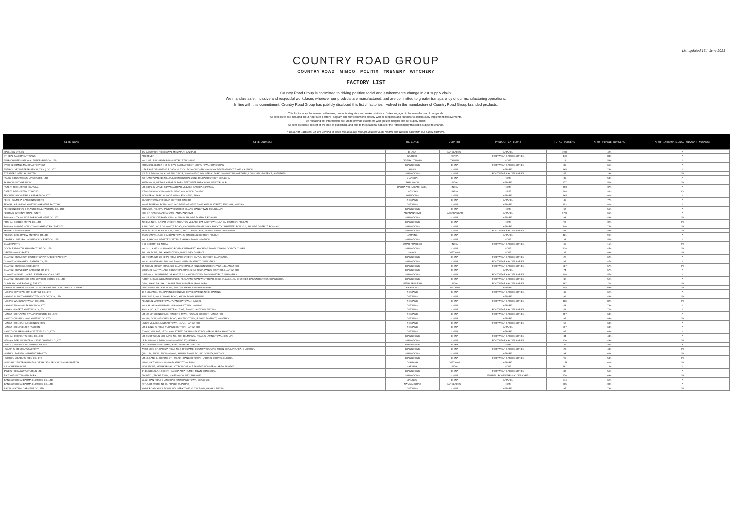List updated 16th June 2021
COUNTRY ROAD GROUP
COUNTRY ROAD MIMCO POLITIX TRENERY WITCHERY
FACTORY LIST
Country Road Group is committed to driving positive social and environmental change in our supply chain.
We mandate safe, inclusive and respectful workplaces wherever our products are manufactured, and are committed to greater transparency of our manufacturing operations.
In line with this commitment, Country Road Group has publicly disclosed this list of factories involved in the manufacture of Country Road Group-branded products.
This list includes the names, addresses, product categories and worker statistics of sites engaged in the manufacture of our goods.
All sites listed are included in our Approved Factory Program and our team works closely with all suppliers and factories to continuously implement improvements.
By releasing this information, we aim to provide customers with greater insights into our supply chain.
All sites listed are correct at the time of publishing, and due to the seasonal nature of the retail industry this list is subject to change.
* Data Not Captured: we are working to close this data gap through updated audit reports and working back with our supply partners.
| SITE NAME | SITE ADDRESS | PROVINCE | COUNTRY | PRODUCT CATEGORY | TOTAL WORKERS | % OF FEMALE WORKERS | % OF INTERNATIONAL MIGRANT WORKERS |
| --- | --- | --- | --- | --- | --- | --- | --- |
| EPYLLION STYLES | BAHADURPUR, PO: BHAWAL MIRZAPUR, GAZIPUR | DHAKA | BANGLADESH | APPAREL | 4900 | 42% | * |
| ETHICAL FASHION ARTISANS | ATHI-RIVER | NAIROBI | KENYA | FOOTWEAR & ACCESSORIES | 140 | 84% | * |
| EVARICH INTERNATIONAL ENTERPRISE CO., LTD | NO. 22 FU PING RD TAIPING DISTRICT, TAICHUNG | CENTRAL TAIWAN | TAIWAN | HOME | 19 | 58% | * |
| EVER BLOOMING MANUFACTORY ENT | ROOM 201, BLOCK 2, 99 SHI PAI DA ROAD WEST, SHIPAI TOWN, DONGGUAN | GUANGDONG | CHINA | FOOTWEAR & ACCESSORIES | 88 | 65% | * |
| EVER-GLORY ENTERPRISE(CHUZHOU) CO., LTD | 1179 EAST OF HUIFENG ROAD CHUZHOU ECONOMY &TECHNOLOGY DEVELOPMENT ZONE, CHUZHOU | ANHUI | CHINA | APPAREL | 165 | 78% | * |
| EYESBERG OPTICAL LIMITED | 201 BUILDING A, 201 & 301 BUILDING B, YONGSHENG INDUSTRIAL PARK, 1018 HUIYAN NORTH RD, LONGGANG DISTRICT, SHENZHEN | GUANGDONG | CHINA | FOOTWEAR & ACCESSORIES | 47 | 23% | 0% |
| FANCY INDUSTRIES(SHANGHAI)CO., LTD | 255 KANGYUAN RD, ZHUJIAJIAO INDUSTRIAL ZONE QINGPU DISTRICT, SHANGHAI | SHANGHAI | CHINA | HOME | 38 | 53% | * |
| FASHION KNITS BRANCH | SHED NO.29, NETHAJI APPAREL PARK, EETTIVEERAMPALAYAM, NEW TIRUPUR | TAMIL NADU | INDIA | APPAREL | 177 | 54% | 0% |
| FAZE THREE LIMITED (DAPADA) | NO. 380/1, KHANVEL SILVASSA ROAD, VILLAGE DAPADA, SILVASSA | DADRA AND NAGAR HAVELI | INDIA | HOME | 453 | 37% | * |
| FAZE THREE LIMITED (PANIPAT) | JATAL ROAD, ANAND NAGAR, NEAR OLD CANAL, PANIPAT | HARYANA | INDIA | HOME | 366 | 41% | 0% |
| FEICHENG WONDERFUL APPAREL CO.,LTD | INDUSTRIAL PARK, VILLAGE WANG, FEICHENG, TAIAN | SHANDONG | CHINA | APPAREL | 165 | 91% | * |
| FENG HUA MEDA GARMENTS CO LTD | QIUCUN TOWN, FENGHUA DISTRICT, NINGBO | ZHEJIANG | CHINA | APPAREL | 48 | 77% | * |
| FENGHUA FUSHENG KNITTING GARMENT FACTORY | NO.65 RUIFENG ROAD DONGJIAO DEVELOPMENT ZONE, YUELIN STREET, FENGHUA, NINGBO | ZHEJIANG | CHINA | APPAREL | 152 | 80% | * |
| FENGLONG METAL & PLASTIC MANUFACTORY CO., LTD. | ROOM101, NO. 3 YU TANG WEI STREET, HUANG JIANG TOWN, DONGGUAN | GUANGDONG | CHINA | HOME | 67 | 51% | * |
| FLOREAL INTERNATIONAL - UNIT 1 | RUE DR RASETA ANDRAHARO, ANTANANARIVO | ANTANANARIVO | MADAGASCAR | APPAREL | 1792 | 61% | * |
| FOSHAN CITY SHUNDE BORAY GARMENT CO., LTD | NO. 15, YONGDE ROAD, XINHUA, JUNAN SHUNDE DISTRICT, FOSHAN | GUANGDONG | CHINA | APPAREL | 98 | 49% | 0% |
| FOSHAN KOODEE METAL CO.,LTD | ZONE A, NO.1, DA DAO STREET, ZHOU TOU VILLAGE DAN ZAO TOWN, NAN HAI DISTRICT, FOSHAN | GUANGDONG | CHINA | HOME | 93 | 39% | 0% |
| FOSHAN SHUNDE HONG YING GARMENT FACTORY LTD | B BUILDING, NO.2 CHUANGYE ROAD., XIAOHUANGPU NEIGHBOURHOOT COMMITTEE, RONGGUI, SHUNDE DISTRICT, FOSHAN | GUANGDONG | CHINA | APPAREL | 246 | 76% | 0% |
| FRANKLE SHOES LIMITED | NEW VILLAGE ROAD, NO. 11, LANE 2, JIAOYUAN VILLAGE, HOUJIE TOWN, DONGGUAN | GUANGDONG | CHINA | FOOTWEAR & ACCESSORIES | 62 | 58% | 0% |
| FUSHUN BRIGHTVIEW KNITTING CO.LTD | KAOSHAN VILLAGE, QIANDIAN TOWN, SHUNCHENG DISTRICT, FUSHUN | LIAONING | CHINA | APPAREL | 121 | 91% | * |
| GAOZHOU NATURAL HOUSEHOLD CRAFT CO., LTD. | NO.18, BAOSHI INDUSTRY DISTRICT, SHIBAN TOWN, GAOZHOU | GUANGDONG | CHINA | HOME | 32 | 56% | * |
| GNA EXPORTS | E-82 SECTOR-63, NOIDA | UTTAR PRADESH | INDIA | FOOTWEAR & ACCESSORIES | 68 | 15% | 0% |
| GOODLEAD METAL MANUFACTURE CO., LTD. | NO. 1-2, LANE 3, GUANGXING ROAD SOUTHWEST, XINCHENG TOWN, XINXING COUNTY, YUNFU | GUANGDONG | CHINA | HOME | 238 | 45% | 0% |
| GREEN HANDI CRAFTS | PHU MY ZONE, PHU XUYEN TOWN, PHU XUYEN DISTRICT, | HANOI | VIETNAM | HOME | 35 | 89% | 0% |
| GUANGZHOU BAIYUN DISTRICT XIN YA TU BELT FACTORY | 512 ROOM, NO. 20, HETAI ROAD JIAHE STREET, BAIYUN DISTRICT, GUANGZHOU | GUANGDONG | CHINA | FOOTWEAR & ACCESSORIES | 29 | 62% | * |
| GUANGZHOU LANHEY LEATHER CO.,LTD | NO.3 LIANHE ROAD, SHILING TOWN, HUADU DISTRICT, GUANGZHOU | GUANGDONG | CHINA | FOOTWEAR & ACCESSORIES | 97 | 47% | * |
| GUANGZHOU NEVA JEWELLERY | 47 ZHONG ER CUN ROAD, SHI GUANG ROAD, ZHONG CUN STREET, PANYU, GUANGZHOU | GUANGDONG | CHINA | FOOTWEAR & ACCESSORIES | 587 | 57% | 0% |
| GUANGZHOU WEILIDA GARMENT CO. LTD | SHIGANG EAST VILLAGE INDUSTRIAL ZONE, SHIJI TOWN, PANYU DISTRICT, GUANGZHOU | GUANGDONG | CHINA | APPAREL | 74 | 57% | * |
| GUANGZHOU WELL HOPE LEATHER GOODS & GIFT | 1-5 F NO. 4, SOUTH SIDE OF XINGYE LU, NANCUN TOWN, PANYU DISTRICT, GUANGZHOU | GUANGDONG | CHINA | FOOTWEAR & ACCESSORIES | 108 | 57% | * |
| GUANGZHOU ZHONGCHENG LEATHER GOODS CO., LTD. | FLOOR 3, KAOLINGBIAN COMPLEX, KEJIA YANGYUAN WEST ROAD XINKE VILLAGE, JIAHE STREET, BAIYUN DISTRICT, GUANGZHOU | GUANGDONG | CHINA | FOOTWEAR & ACCESSORIES | 39 | 59% | * |
| GUPTA H.C. OVERSEAS (I) PVT. LTD. | C-10-13 B-60 B-61 B-61/1 B-61/2 EPIP, SHASTRIPURAM, AGRA | UTTAR PRADESH | INDIA | FOOTWEAR & ACCESSORIES | 987 | 0% | 0% |
| HAI PHONG BRANCH – VINATEX INTERNATIONAL JOINT STOCK COMPANY | TAN LIEN INDUSTRIAL ZONE, TAN LIEN WARD, VINH BAO DISTRICT, | HAI PHONG | VIETNAM | APPAREL | 345 | 68% | 0% |
| HAINING HEYE FASHION KNITTING CO., LTD | 36-2 SHUANGLI RS, HAINING ECONOMIC DEVELOPMENT ZONE, HAINING | ZHEJIANG | CHINA | FOOTWEAR & ACCESSORIES | 48 | 69% | * |
| HAINING SUNWIT GARMENT TECHNOLOGY CO., LTD. | BUILDING 2, NO.2, JINGXU ROAD, XUCUN TOWN, HAINING | ZHEJIANG | CHINA | APPAREL | 94 | 46% | 0% |
| HAINING WANLU KNITWEAR CO., LTD. | PENGDUN MARKET TOWN, YUAN HUA TOWN, HAINING | ZHEJIANG | CHINA | FOOTWEAR & ACCESSORIES | 126 | 82% | 0% |
| HAINING ZHONGNU FASHION CO., LTD | NO.3, HUASHANHUI ROAD HUANGWAN TOWN, HAINING | ZHEJIANG | CHINA | APPAREL | 48 | 79% | * |
| HAIYAN HUAERTE KNITTING CO.,LTD | BLOCK NO. 8, YUCAI INDUSTRIAL ZONE, TONGYUAN TOWN, JIAXING | ZHEJIANG | CHINA | FOOTWEAR & ACCESSORIES | 49 | 71% | * |
| HANGZHOU FUYANG YIYUAN INDUSTRY CO., LTD | NO.101 JINCHENG ROAD, XINDENG TOWN, FUYANG DISTRICT, HANGZHOU | ZHEJIANG | CHINA | FOOTWEAR & ACCESSORIES | 407 | 63% | * |
| HANGZHOU HENGLONG KNITTING CO.,LTD | NO.290, GONGHE NORTH ROAD, XINDENG TOWN, FUYANG DISTRICT, HANGZHOU | ZHEJIANG | CHINA | APPAREL | 95 | 83% | 0% |
| HANGZHOU LIN'AN BAISHENG SHOES | LINGXI VILLAGE,BANQIAO TOWN, LIN'AN, HANGZHOU | ZHEJIANG | CHINA | FOOTWEAR & ACCESSORIES | 52 | 63% | * |
| HANGZHOU NOVELTEX FASHION | NO. 8 XINGHU ROAD, YUHANG DISTRICT, HANGZHOU | ZHEJIANG | CHINA | APPAREL | 297 | 63% | * |
| HANGZHOU SPRINGAIR ACE TEXTILE CO., LTD | TONGYI VILLAGE, HEZHUANG STREET DAJIANG EAST INDUSTRIAL AREA, HANGZHOU | ZHEJIANG | CHINA | APPAREL | 65 | 66% | * |
| HESHAN DECKOUT SHOES CO., LTD | NO. 15 OF SONG SHU GANG NO. 799, RENMINNAN ROAD, SHAPING TOWN, HESHAN | GUANGDONG | CHINA | FOOTWEAR & ACCESSORIES | 34 | 44% | * |
| HESHAN DEFU INDUSTRIAL DEVELOPMENT CO., LTD | 1F, BUILDING 1, DALIN SHAN SHAPING ST, HESHAN | GUANGDONG | CHINA | FOOTWEAR & ACCESSORIES | 126 | 48% | 0% |
| HESHAN HONGSHUN LIGHTING CO. LTD | HENAN INDUSTRIAL ZONE, ZHISHAN TOWN, HESHAN | GUANGDONG | CHINA | HOME | 49 | 78% | * |
| HUAXIN SHOES MANUFACTORY | WEST SIDE OF XIANHUA ROAD NO.1 OF HUAMEI COUNTRY CAITANG TOWN, CHAOAN AREA, CHAOZHOU | GUANGDONG | CHINA | FOOTWEAR & ACCESSORIES | 23 | 43% | 0% |
| HUIZHOU TOPNEW GARMENT MFG LTD | QU LU DI, SU WU ZHONG GANG, SHIWAN TOWN, BO LUO COUNTY, HUIZHOU | GUANGDONG | CHINA | APPAREL | 98 | 66% | 0% |
| HUIZHOU YIBAIDU SHOES CO., LTD | NO.10, LANE 2, XUEXING 7TH ROAD, HUANGBU TOWN, HUIDONG COUNTY, HUIZHOU | GUANGDONG | CHINA | FOOTWEAR & ACCESSORIES | 98 | 58% | 0% |
| HUNG HA CENTER BUSINESS OF TRADE & PRODUCTION HIGH-TECH | HUNG HA TOWN - HUNG HA DISTRICT, THAI BINH | THAI BINH | VIETNAM | APPAREL | 1158 | 61% | 0% |
| ILA HOME FASHIONS | 2 KM STONE, NEAR KARNAL OCTROI POST, G.T PANIPAT, INDUSTRIAL AREA, PANIPAT | HARYANA | INDIA | HOME | 291 | 16% | * |
| JANE SHOE MANUFACTURING LTD. | 8F, BUILDING A, 19 NORTH BAISHA AREA HUMEN TOWN, DONGGUAN | GUANGDONG | CHINA | FOOTWEAR & ACCESSORIES | 80 | 51% | * |
| JIA TONE KNITTING FACTORY | TAOHEXU, TAOHE TOWN, HAIFENG COUNTY, SHANWEI | GUANGDONG | CHINA | APPAREL, FOOTWEAR & ACCESSORIES | 170 | 63% | 0% |
| JIANGSU GUOTAI BAOMA CLOTHING CO.,LTD | 58, XIHUAN ROAD ZHANGQIAO XINZHUANG TOWN, CHANGSHU | JIANGSU | CHINA | APPAREL | 244 | 69% | * |
| JIANGSU GUOTAI BAOMA CLOTHING CO.,LTD | TETLABO, WORD NO-03, PRABO, RUPGONJ | NARAYANGONJ | BANGLADESH | HOME | 605 | 30% | * |
| JIAXING DATANG GARMENT CO., LTD | XINDA ROAD, YUXIN TOWN INDUSTRY ZONE, YUXIN TOWN, NANHU, JIAXING | ZHEJIANG | CHINA | APPAREL | 97 | 79% | 0% |